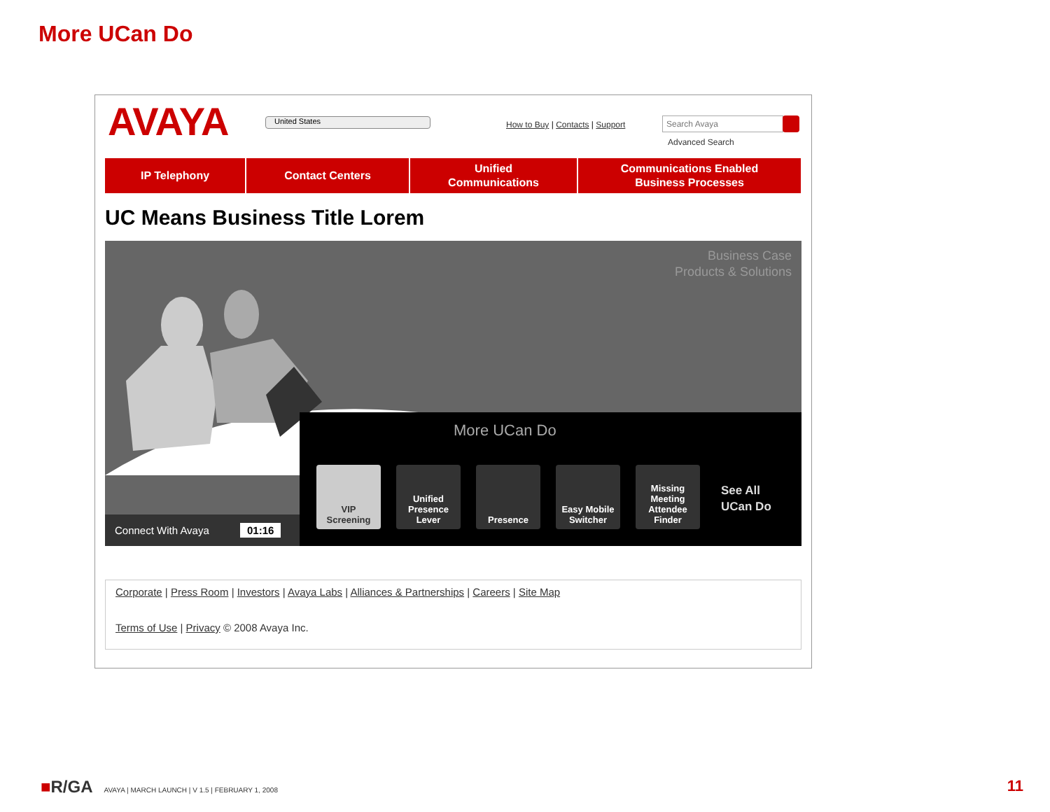More UCan Do
AVAYA United States
How to Buy | Contacts | Support
Search Avaya
Advanced Search
IP Telephony Contact Centers Unified
Communications
Communications Enabled
Business Processes
UC Means Business Title Lorem
Business Case
Products & Solutions
More UCan Do
VIP
Screening
Unified
Presence
Lever
Presence Easy Mobile
Switcher
Missing
Meeting
Attendee
Finder
See All
UCan Do
Connect With Avaya 01:16
Corporate | Press Room | Investors | Avaya Labs | Alliances & Partnerships | Careers | Site Map
Terms of Use | Privacy © 2008 Avaya Inc.
■R/GA AVAYA | MARCH LAUNCH | V 1.5 | FEBRUARY 1, 2008
11